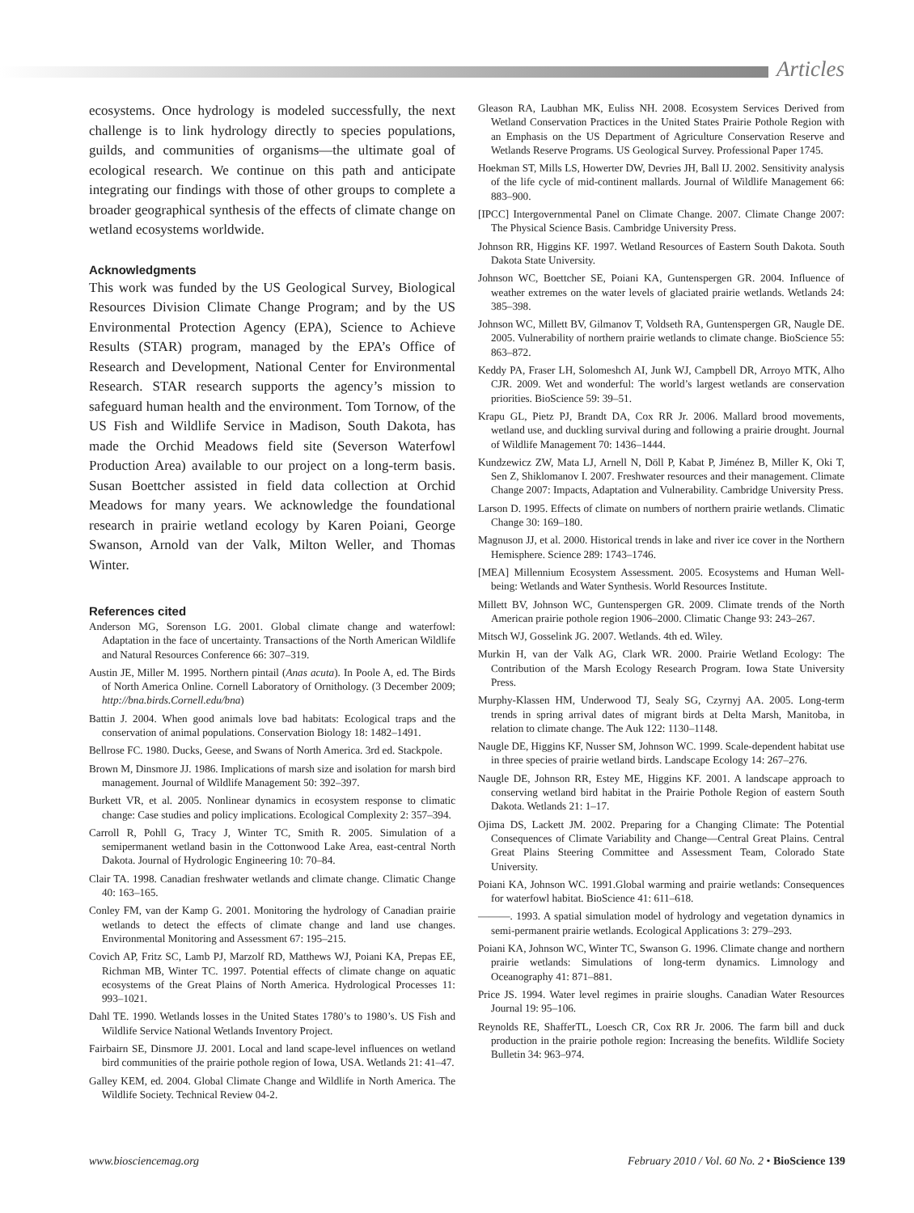Articles
ecosystems. Once hydrology is modeled successfully, the next challenge is to link hydrology directly to species populations, guilds, and communities of organisms—the ultimate goal of ecological research. We continue on this path and anticipate integrating our findings with those of other groups to complete a broader geographical synthesis of the effects of climate change on wetland ecosystems worldwide.
Acknowledgments
This work was funded by the US Geological Survey, Biological Resources Division Climate Change Program; and by the US Environmental Protection Agency (EPA), Science to Achieve Results (STAR) program, managed by the EPA’s Office of Research and Development, National Center for Environmental Research. STAR research supports the agency’s mission to safeguard human health and the environment. Tom Tornow, of the US Fish and Wildlife Service in Madison, South Dakota, has made the Orchid Meadows field site (Severson Waterfowl Production Area) available to our project on a long-term basis. Susan Boettcher assisted in field data collection at Orchid Meadows for many years. We acknowledge the foundational research in prairie wetland ecology by Karen Poiani, George Swanson, Arnold van der Valk, Milton Weller, and Thomas Winter.
References cited
Anderson MG, Sorenson LG. 2001. Global climate change and waterfowl: Adaptation in the face of uncertainty. Transactions of the North American Wildlife and Natural Resources Conference 66: 307–319.
Austin JE, Miller M. 1995. Northern pintail (Anas acuta). In Poole A, ed. The Birds of North America Online. Cornell Laboratory of Ornithology. (3 December 2009; http://bna.birds.Cornell.edu/bna)
Battin J. 2004. When good animals love bad habitats: Ecological traps and the conservation of animal populations. Conservation Biology 18: 1482–1491.
Bellrose FC. 1980. Ducks, Geese, and Swans of North America. 3rd ed. Stackpole.
Brown M, Dinsmore JJ. 1986. Implications of marsh size and isolation for marsh bird management. Journal of Wildlife Management 50: 392–397.
Burkett VR, et al. 2005. Nonlinear dynamics in ecosystem response to climatic change: Case studies and policy implications. Ecological Complexity 2: 357–394.
Carroll R, Pohll G, Tracy J, Winter TC, Smith R. 2005. Simulation of a semipermanent wetland basin in the Cottonwood Lake Area, east-central North Dakota. Journal of Hydrologic Engineering 10: 70–84.
Clair TA. 1998. Canadian freshwater wetlands and climate change. Climatic Change 40: 163–165.
Conley FM, van der Kamp G. 2001. Monitoring the hydrology of Canadian prairie wetlands to detect the effects of climate change and land use changes. Environmental Monitoring and Assessment 67: 195–215.
Covich AP, Fritz SC, Lamb PJ, Marzolf RD, Matthews WJ, Poiani KA, Prepas EE, Richman MB, Winter TC. 1997. Potential effects of climate change on aquatic ecosystems of the Great Plains of North America. Hydrological Processes 11: 993–1021.
Dahl TE. 1990. Wetlands losses in the United States 1780’s to 1980’s. US Fish and Wildlife Service National Wetlands Inventory Project.
Fairbairn SE, Dinsmore JJ. 2001. Local and land scape-level influences on wetland bird communities of the prairie pothole region of Iowa, USA. Wetlands 21: 41–47.
Galley KEM, ed. 2004. Global Climate Change and Wildlife in North America. The Wildlife Society. Technical Review 04-2.
Gleason RA, Laubhan MK, Euliss NH. 2008. Ecosystem Services Derived from Wetland Conservation Practices in the United States Prairie Pothole Region with an Emphasis on the US Department of Agriculture Conservation Reserve and Wetlands Reserve Programs. US Geological Survey. Professional Paper 1745.
Hoekman ST, Mills LS, Howerter DW, Devries JH, Ball IJ. 2002. Sensitivity analysis of the life cycle of mid-continent mallards. Journal of Wildlife Management 66: 883–900.
[IPCC] Intergovernmental Panel on Climate Change. 2007. Climate Change 2007: The Physical Science Basis. Cambridge University Press.
Johnson RR, Higgins KF. 1997. Wetland Resources of Eastern South Dakota. South Dakota State University.
Johnson WC, Boettcher SE, Poiani KA, Guntenspergen GR. 2004. Influence of weather extremes on the water levels of glaciated prairie wetlands. Wetlands 24: 385–398.
Johnson WC, Millett BV, Gilmanov T, Voldseth RA, Guntenspergen GR, Naugle DE. 2005. Vulnerability of northern prairie wetlands to climate change. BioScience 55: 863–872.
Keddy PA, Fraser LH, Solomeshch AI, Junk WJ, Campbell DR, Arroyo MTK, Alho CJR. 2009. Wet and wonderful: The world’s largest wetlands are conservation priorities. BioScience 59: 39–51.
Krapu GL, Pietz PJ, Brandt DA, Cox RR Jr. 2006. Mallard brood movements, wetland use, and duckling survival during and following a prairie drought. Journal of Wildlife Management 70: 1436–1444.
Kundzewicz ZW, Mata LJ, Arnell N, Döll P, Kabat P, Jiménez B, Miller K, Oki T, Sen Z, Shiklomanov I. 2007. Freshwater resources and their management. Climate Change 2007: Impacts, Adaptation and Vulnerability. Cambridge University Press.
Larson D. 1995. Effects of climate on numbers of northern prairie wetlands. Climatic Change 30: 169–180.
Magnuson JJ, et al. 2000. Historical trends in lake and river ice cover in the Northern Hemisphere. Science 289: 1743–1746.
[MEA] Millennium Ecosystem Assessment. 2005. Ecosystems and Human Well-being: Wetlands and Water Synthesis. World Resources Institute.
Millett BV, Johnson WC, Guntenspergen GR. 2009. Climate trends of the North American prairie pothole region 1906–2000. Climatic Change 93: 243–267.
Mitsch WJ, Gosselink JG. 2007. Wetlands. 4th ed. Wiley.
Murkin H, van der Valk AG, Clark WR. 2000. Prairie Wetland Ecology: The Contribution of the Marsh Ecology Research Program. Iowa State University Press.
Murphy-Klassen HM, Underwood TJ, Sealy SG, Czyrnyj AA. 2005. Long-term trends in spring arrival dates of migrant birds at Delta Marsh, Manitoba, in relation to climate change. The Auk 122: 1130–1148.
Naugle DE, Higgins KF, Nusser SM, Johnson WC. 1999. Scale-dependent habitat use in three species of prairie wetland birds. Landscape Ecology 14: 267–276.
Naugle DE, Johnson RR, Estey ME, Higgins KF. 2001. A landscape approach to conserving wetland bird habitat in the Prairie Pothole Region of eastern South Dakota. Wetlands 21: 1–17.
Ojima DS, Lackett JM. 2002. Preparing for a Changing Climate: The Potential Consequences of Climate Variability and Change—Central Great Plains. Central Great Plains Steering Committee and Assessment Team, Colorado State University.
Poiani KA, Johnson WC. 1991.Global warming and prairie wetlands: Consequences for waterfowl habitat. BioScience 41: 611–618.
———. 1993. A spatial simulation model of hydrology and vegetation dynamics in semi-permanent prairie wetlands. Ecological Applications 3: 279–293.
Poiani KA, Johnson WC, Winter TC, Swanson G. 1996. Climate change and northern prairie wetlands: Simulations of long-term dynamics. Limnology and Oceanography 41: 871–881.
Price JS. 1994. Water level regimes in prairie sloughs. Canadian Water Resources Journal 19: 95–106.
Reynolds RE, ShafferTL, Loesch CR, Cox RR Jr. 2006. The farm bill and duck production in the prairie pothole region: Increasing the benefits. Wildlife Society Bulletin 34: 963–974.
www.biosciencemag.org February 2010 / Vol. 60 No. 2 • BioScience 139